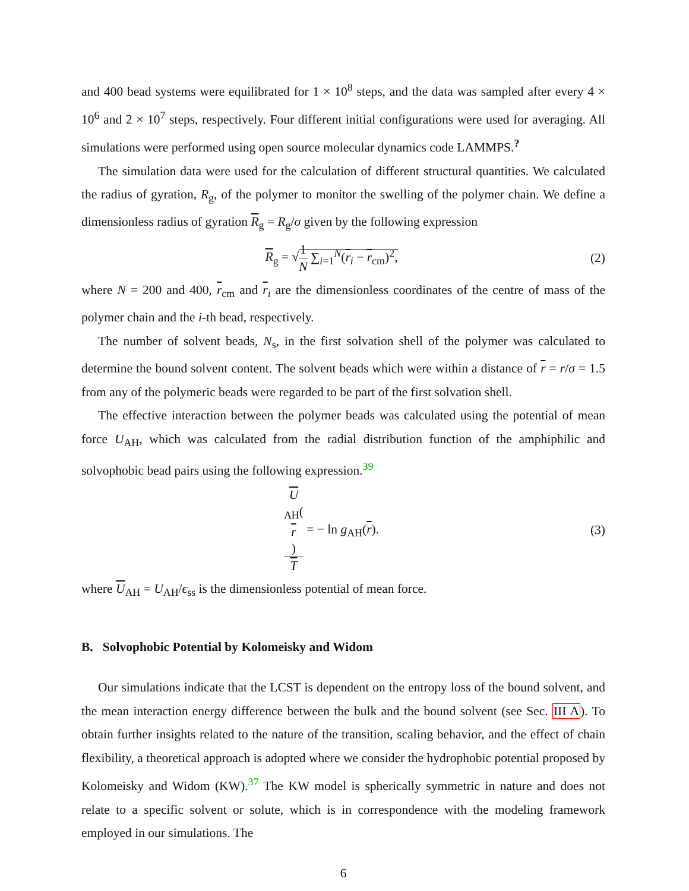and 400 bead systems were equilibrated for 1 × 10<sup>8</sup> steps, and the data was sampled after every 4 × 10<sup>6</sup> and 2 × 10<sup>7</sup> steps, respectively. Four different initial configurations were used for averaging. All simulations were performed using open source molecular dynamics code LAMMPS.<sup>?</sup>
The simulation data were used for the calculation of different structural quantities. We calculated the radius of gyration, R<sub>g</sub>, of the polymer to monitor the swelling of the polymer chain. We define a dimensionless radius of gyration R<sub>g</sub> = R<sub>g</sub>/σ given by the following expression
R<sub>g</sub> = √1 N ∑<sub>i=1</sub><sup>N</sup>(r<sub>i</sub> − r<sub>cm</sub>)<sup>2</sup>, (2)
where N = 200 and 400, r<sub>cm</sub> and r<sub>i</sub> are the dimensionless coordinates of the centre of mass of the polymer chain and the i-th bead, respectively.
The number of solvent beads, N<sub>s</sub>, in the first solvation shell of the polymer was calculated to determine the bound solvent content. The solvent beads which were within a distance of r = r/σ = 1.5 from any of the polymeric beads were regarded to be part of the first solvation shell.
The effective interaction between the polymer beads was calculated using the potential of mean force U<sub>AH</sub>, which was calculated from the radial distribution function of the amphiphilic and solvophobic bead pairs using the following expression.<sup>39</sup>
U
<sub>AH</sub>(r) T = − ln g<sub>AH</sub>(r).
(3)
where U<sub>AH</sub> = U<sub>AH</sub>/ϵ<sub>ss</sub> is the dimensionless potential of mean force.
B. Solvophobic Potential by Kolomeisky and Widom
Our simulations indicate that the LCST is dependent on the entropy loss of the bound solvent, and the mean interaction energy difference between the bulk and the bound solvent (see Sec. III A). To obtain further insights related to the nature of the transition, scaling behavior, and the effect of chain flexibility, a theoretical approach is adopted where we consider the hydrophobic potential proposed by Kolomeisky and Widom (KW).<sup>37</sup> The KW model is spherically symmetric in nature and does not relate to a specific solvent or solute, which is in correspondence with the modeling framework employed in our simulations. The
6